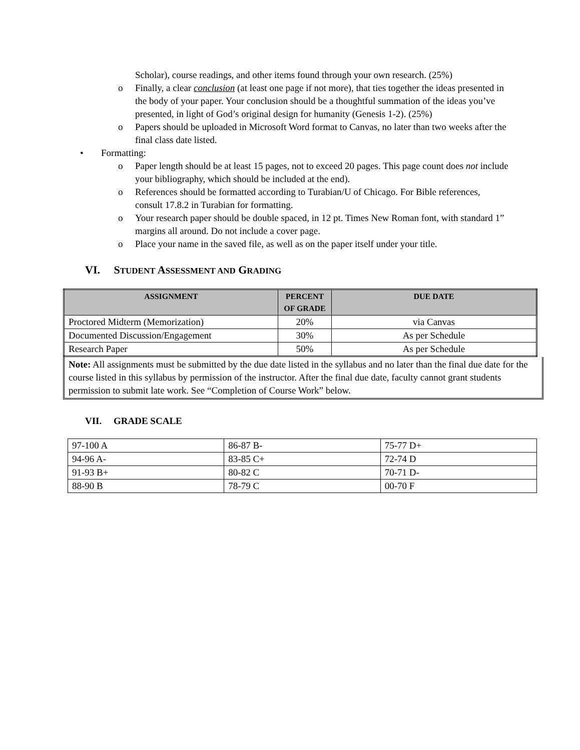Scholar), course readings, and other items found through your own research. (25%)
o Finally, a clear conclusion (at least one page if not more), that ties together the ideas presented in the body of your paper. Your conclusion should be a thoughtful summation of the ideas you’ve presented, in light of God’s original design for humanity (Genesis 1-2). (25%)
o Papers should be uploaded in Microsoft Word format to Canvas, no later than two weeks after the final class date listed.
• Formatting:
o Paper length should be at least 15 pages, not to exceed 20 pages. This page count does not include your bibliography, which should be included at the end).
o References should be formatted according to Turabian/U of Chicago. For Bible references, consult 17.8.2 in Turabian for formatting.
o Your research paper should be double spaced, in 12 pt. Times New Roman font, with standard 1” margins all around. Do not include a cover page.
o Place your name in the saved file, as well as on the paper itself under your title.
VI. STUDENT ASSESSMENT AND GRADING
| ASSIGNMENT | PERCENT OF GRADE | DUE DATE |
| --- | --- | --- |
| Proctored Midterm (Memorization) | 20% | via Canvas |
| Documented Discussion/Engagement | 30% | As per Schedule |
| Research Paper | 50% | As per Schedule |
Note: All assignments must be submitted by the due date listed in the syllabus and no later than the final due date for the course listed in this syllabus by permission of the instructor. After the final due date, faculty cannot grant students permission to submit late work. See “Completion of Course Work” below.
VII. GRADE SCALE
| 97-100 A | 86-87 B- | 75-77 D+ |
| 94-96 A- | 83-85 C+ | 72-74 D |
| 91-93 B+ | 80-82 C | 70-71 D- |
| 88-90 B | 78-79 C | 00-70 F |